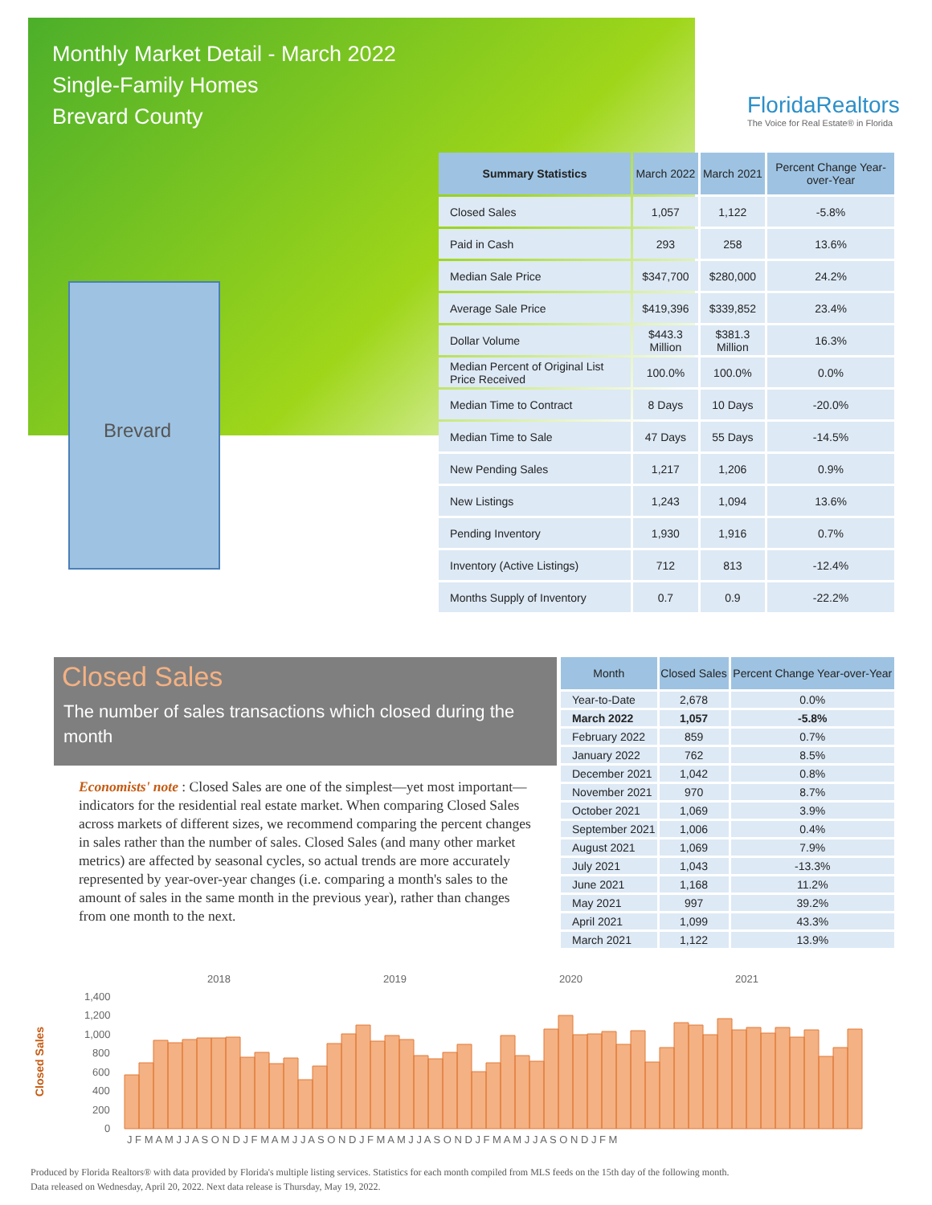Monthly Market Detail - March 2022
Single-Family Homes
Brevard County
FloridaRealtors
The Voice for Real Estate® in Florida
Brevard
| Summary Statistics | March 2022 | March 2021 | Percent Change Year-over-Year |
| --- | --- | --- | --- |
| Closed Sales | 1,057 | 1,122 | -5.8% |
| Paid in Cash | 293 | 258 | 13.6% |
| Median Sale Price | $347,700 | $280,000 | 24.2% |
| Average Sale Price | $419,396 | $339,852 | 23.4% |
| Dollar Volume | $443.3 Million | $381.3 Million | 16.3% |
| Median Percent of Original List Price Received | 100.0% | 100.0% | 0.0% |
| Median Time to Contract | 8 Days | 10 Days | -20.0% |
| Median Time to Sale | 47 Days | 55 Days | -14.5% |
| New Pending Sales | 1,217 | 1,206 | 0.9% |
| New Listings | 1,243 | 1,094 | 13.6% |
| Pending Inventory | 1,930 | 1,916 | 0.7% |
| Inventory (Active Listings) | 712 | 813 | -12.4% |
| Months Supply of Inventory | 0.7 | 0.9 | -22.2% |
Closed Sales
The number of sales transactions which closed during the month
Economists' note : Closed Sales are one of the simplest—yet most important—indicators for the residential real estate market. When comparing Closed Sales across markets of different sizes, we recommend comparing the percent changes in sales rather than the number of sales. Closed Sales (and many other market metrics) are affected by seasonal cycles, so actual trends are more accurately represented by year-over-year changes (i.e. comparing a month's sales to the amount of sales in the same month in the previous year), rather than changes from one month to the next.
| Month | Closed Sales | Percent Change Year-over-Year |
| --- | --- | --- |
| Year-to-Date | 2,678 | 0.0% |
| March 2022 | 1,057 | -5.8% |
| February 2022 | 859 | 0.7% |
| January 2022 | 762 | 8.5% |
| December 2021 | 1,042 | 0.8% |
| November 2021 | 970 | 8.7% |
| October 2021 | 1,069 | 3.9% |
| September 2021 | 1,006 | 0.4% |
| August 2021 | 1,069 | 7.9% |
| July 2021 | 1,043 | -13.3% |
| June 2021 | 1,168 | 11.2% |
| May 2021 | 997 | 39.2% |
| April 2021 | 1,099 | 43.3% |
| March 2021 | 1,122 | 13.9% |
2018
2019
2020
2021
1,400
1,200
1,000
800
600
400
200
0
Closed Sales
J F M A M J J A S O N D J F M A M J J A S O N D J F M A M J J A S O N D J F M A M J J A S O N D J F M
Produced by Florida Realtors® with data provided by Florida's multiple listing services. Statistics for each month compiled from MLS feeds on the 15th day of the following month.
Data released on Wednesday, April 20, 2022. Next data release is Thursday, May 19, 2022.